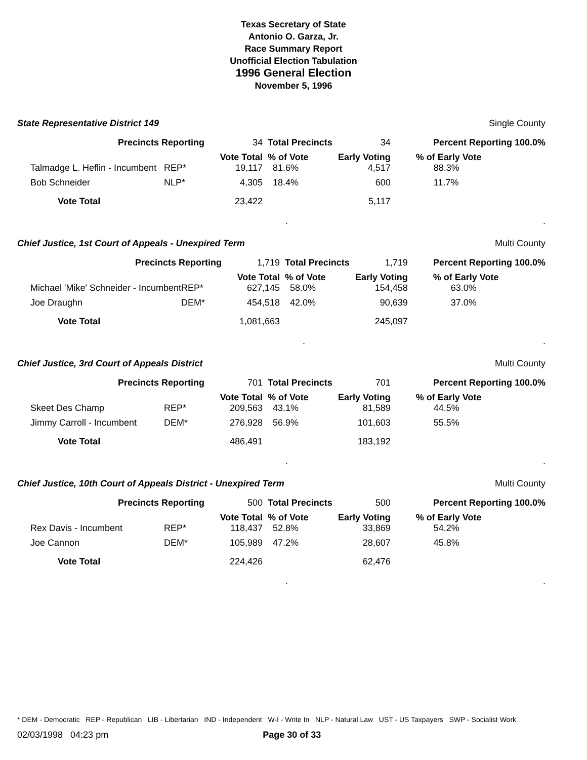Texas Secretary of State
Antonio O. Garza, Jr.
Race Summary Report
Unofficial Election Tabulation
1996 General Election
November 5, 1996
State Representative District 149 Single County
| Precincts Reporting | | 34 | Total Precincts | 34 | Percent Reporting 100.0% | |
| Talmadge L. Heflin - Incumbent | REP* | Vote Total 19,117 | % of Vote 81.6% | Early Voting 4,517 | % of Early Vote 88.3% | |
| Bob Schneider | NLP* | 4,305 | 18.4% | 600 | 11.7% | |
| Vote Total | | 23,422 | | 5,117 | | |
| | | | . | | | . |
Chief Justice, 1st Court of Appeals - Unexpired Term Multi County
| Precincts Reporting | | 1,719 | Total Precincts | 1,719 | Percent Reporting 100.0% | |
| Michael 'Mike' Schneider - Incumbent | REP* | Vote Total 627,145 | % of Vote 58.0% | Early Voting 154,458 | % of Early Vote 63.0% | |
| Joe Draughn | DEM* | 454,518 | 42.0% | 90,639 | 37.0% | |
| Vote Total | | 1,081,663 | | 245,097 | | |
| | | | . | | | . |
Chief Justice, 3rd Court of Appeals District Multi County
| Precincts Reporting | | 701 | Total Precincts | 701 | Percent Reporting 100.0% | |
| Skeet Des Champ | REP* | Vote Total 209,563 | % of Vote 43.1% | Early Voting 81,589 | % of Early Vote 44.5% | |
| Jimmy Carroll - Incumbent | DEM* | 276,928 | 56.9% | 101,603 | 55.5% | |
| Vote Total | | 486,491 | | 183,192 | | |
| | | | . | | | . |
Chief Justice, 10th Court of Appeals District - Unexpired Term Multi County
| Precincts Reporting | | 500 | Total Precincts | 500 | Percent Reporting 100.0% | |
| Rex Davis - Incumbent | REP* | Vote Total 118,437 | % of Vote 52.8% | Early Voting 33,869 | % of Early Vote 54.2% | |
| Joe Cannon | DEM* | 105,989 | 47.2% | 28,607 | 45.8% | |
| Vote Total | | 224,426 | | 62,476 | | |
| | | | . | | | . |
* DEM - Democratic REP - Republican LIB - Libertarian IND - Independent W-I - Write In NLP - Natural Law UST - US Taxpayers SWP - Socialist Work
02/03/1998 04:23 pm Page 30 of 33